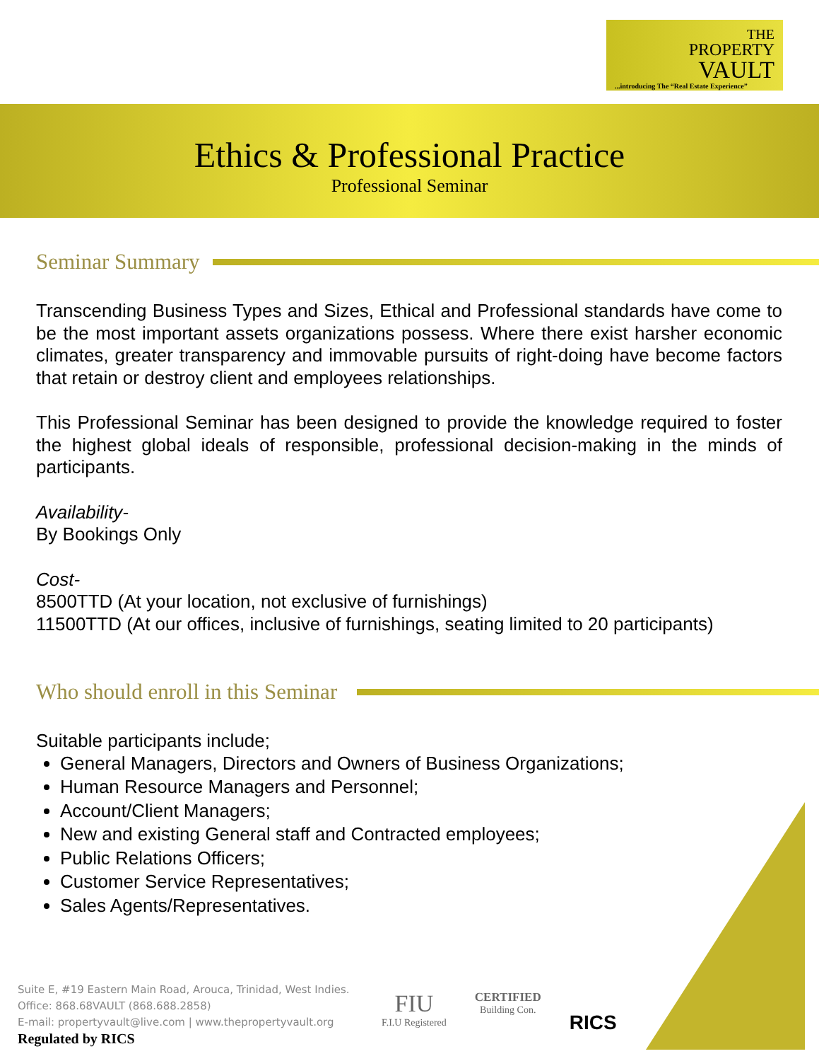THE
PROPERTY
VAULT
...introducing The “Real Estate Experience”
Ethics & Professional Practice
Professional Seminar
Seminar Summary
Transcending Business Types and Sizes, Ethical and Professional standards have come to be the most important assets organizations possess. Where there exist harsher economic climates, greater transparency and immovable pursuits of right-doing have become factors that retain or destroy client and employees relationships.
This Professional Seminar has been designed to provide the knowledge required to foster the highest global ideals of responsible, professional decision-making in the minds of participants.
Availability-
By Bookings Only
Cost-
8500TTD (At your location, not exclusive of furnishings)
11500TTD (At our offices, inclusive of furnishings, seating limited to 20 participants)
Who should enroll in this Seminar
Suitable participants include;
General Managers, Directors and Owners of Business Organizations;
Human Resource Managers and Personnel;
Account/Client Managers;
New and existing General staff and Contracted employees;
Public Relations Officers;
Customer Service Representatives;
Sales Agents/Representatives.
Suite E, #19 Eastern Main Road, Arouca, Trinidad, West Indies.
Office: 868.68VAULT (868.688.2858)
E-mail: propertyvault@live.com | www.thepropertyvault.org
Regulated by RICS
FIU
F.I.U Registered
CERTIFIED
Building Con.
RICS